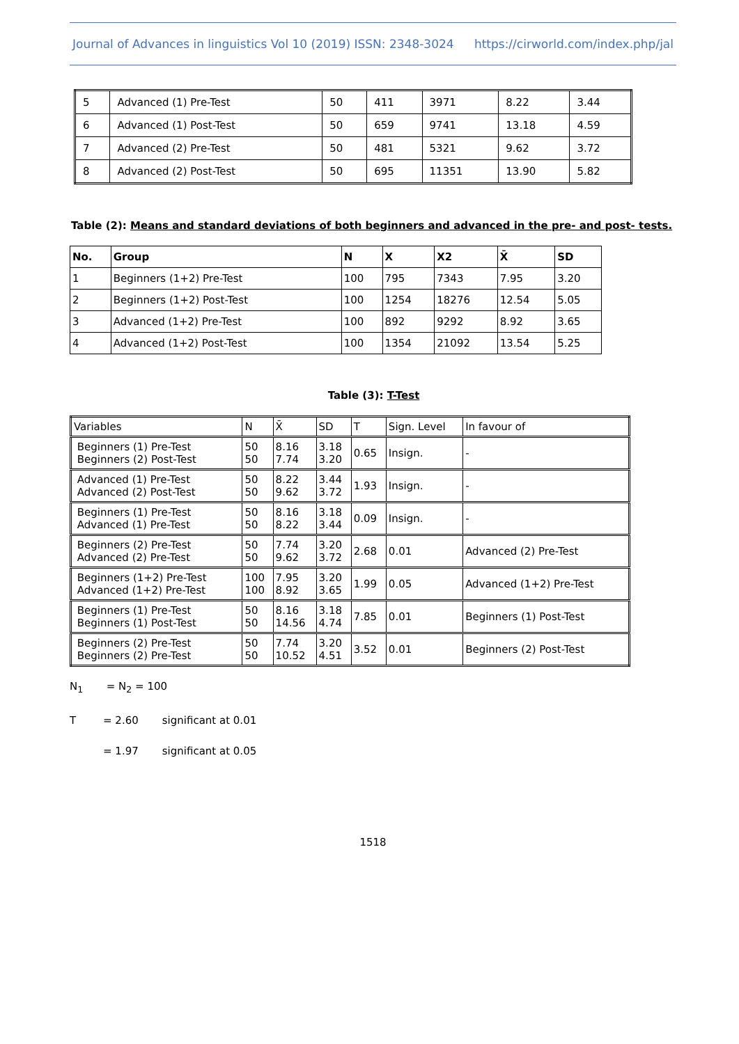Journal of Advances in linguistics Vol 10 (2019) ISSN: 2348-3024 https://cirworld.com/index.php/jal
| 5 | Advanced (1) Pre-Test | 50 | 411 | 3971 | 8.22 | 3.44 |
| 6 | Advanced (1) Post-Test | 50 | 659 | 9741 | 13.18 | 4.59 |
| 7 | Advanced (2) Pre-Test | 50 | 481 | 5321 | 9.62 | 3.72 |
| 8 | Advanced (2) Post-Test | 50 | 695 | 11351 | 13.90 | 5.82 |
Table (2): Means and standard deviations of both beginners and advanced in the pre- and post- tests.
| No. | Group | N | X | X2 | X̄ | SD |
| --- | --- | --- | --- | --- | --- | --- |
| 1 | Beginners (1+2) Pre-Test | 100 | 795 | 7343 | 7.95 | 3.20 |
| 2 | Beginners (1+2) Post-Test | 100 | 1254 | 18276 | 12.54 | 5.05 |
| 3 | Advanced (1+2) Pre-Test | 100 | 892 | 9292 | 8.92 | 3.65 |
| 4 | Advanced (1+2) Post-Test | 100 | 1354 | 21092 | 13.54 | 5.25 |
Table (3): T-Test
| Variables | N | X̄ | SD | T | Sign. Level | In favour of |
| Beginners (1) Pre-Test Beginners (2) Post-Test | 50 50 | 8.16 7.74 | 3.18 3.20 | 0.65 | Insign. | - |
| Advanced (1) Pre-Test Advanced (2) Post-Test | 50 50 | 8.22 9.62 | 3.44 3.72 | 1.93 | Insign. | - |
| Beginners (1) Pre-Test Advanced (1) Pre-Test | 50 50 | 8.16 8.22 | 3.18 3.44 | 0.09 | Insign. | - |
| Beginners (2) Pre-Test Advanced (2) Pre-Test | 50 50 | 7.74 9.62 | 3.20 3.72 | 2.68 | 0.01 | Advanced (2) Pre-Test |
| Beginners (1+2) Pre-Test Advanced (1+2) Pre-Test | 100 100 | 7.95 8.92 | 3.20 3.65 | 1.99 | 0.05 | Advanced (1+2) Pre-Test |
| Beginners (1) Pre-Test Beginners (1) Post-Test | 50 50 | 8.16 14.56 | 3.18 4.74 | 7.85 | 0.01 | Beginners (1) Post-Test |
| Beginners (2) Pre-Test Beginners (2) Pre-Test | 50 50 | 7.74 10.52 | 3.20 4.51 | 3.52 | 0.01 | Beginners (2) Post-Test |
N<sub>1</sub> = N<sub>2</sub> = 100
T = 2.60 significant at 0.01
= 1.97 significant at 0.05
1518